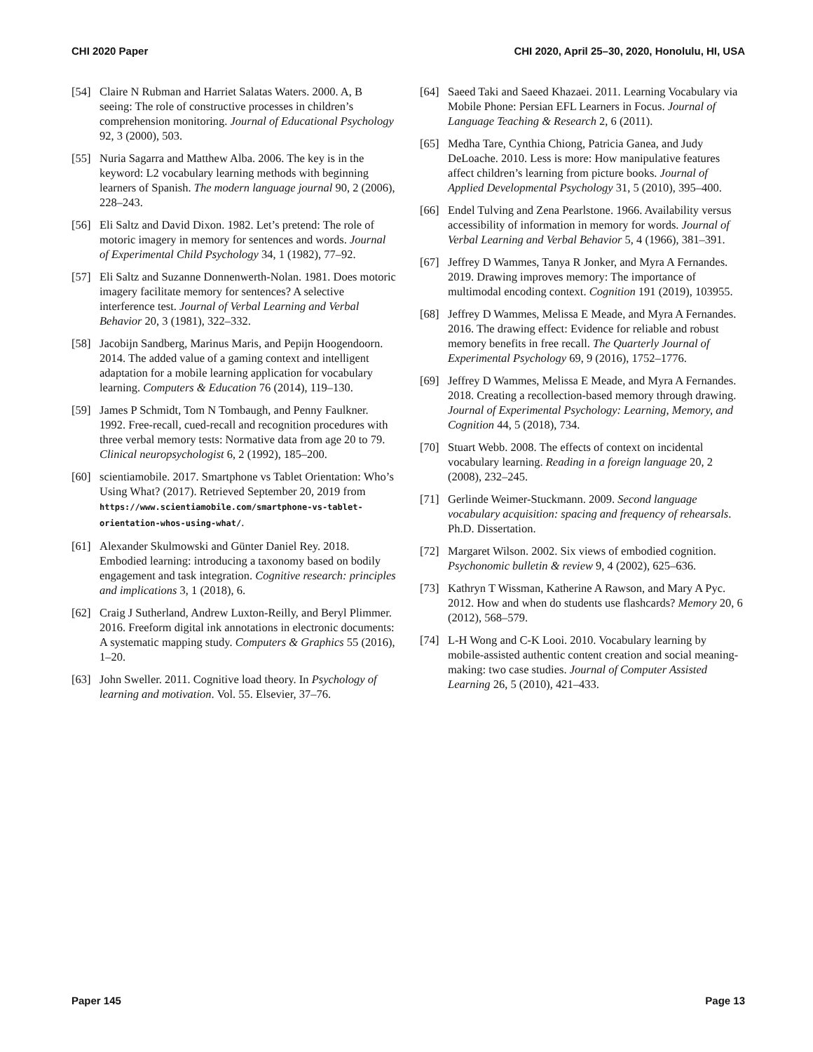CHI 2020 Paper CHI 2020, April 25–30, 2020, Honolulu, HI, USA
[54] Claire N Rubman and Harriet Salatas Waters. 2000. A, B seeing: The role of constructive processes in children’s comprehension monitoring. Journal of Educational Psychology 92, 3 (2000), 503.
[55] Nuria Sagarra and Matthew Alba. 2006. The key is in the keyword: L2 vocabulary learning methods with beginning learners of Spanish. The modern language journal 90, 2 (2006), 228–243.
[56] Eli Saltz and David Dixon. 1982. Let’s pretend: The role of motoric imagery in memory for sentences and words. Journal of Experimental Child Psychology 34, 1 (1982), 77–92.
[57] Eli Saltz and Suzanne Donnenwerth-Nolan. 1981. Does motoric imagery facilitate memory for sentences? A selective interference test. Journal of Verbal Learning and Verbal Behavior 20, 3 (1981), 322–332.
[58] Jacobijn Sandberg, Marinus Maris, and Pepijn Hoogendoorn. 2014. The added value of a gaming context and intelligent adaptation for a mobile learning application for vocabulary learning. Computers & Education 76 (2014), 119–130.
[59] James P Schmidt, Tom N Tombaugh, and Penny Faulkner. 1992. Free-recall, cued-recall and recognition procedures with three verbal memory tests: Normative data from age 20 to 79. Clinical neuropsychologist 6, 2 (1992), 185–200.
[60] scientiamobile. 2017. Smartphone vs Tablet Orientation: Who’s Using What? (2017). Retrieved September 20, 2019 from https://www.scientiamobile.com/smartphone-vs-tablet-orientation-whos-using-what/.
[61] Alexander Skulmowski and Günter Daniel Rey. 2018. Embodied learning: introducing a taxonomy based on bodily engagement and task integration. Cognitive research: principles and implications 3, 1 (2018), 6.
[62] Craig J Sutherland, Andrew Luxton-Reilly, and Beryl Plimmer. 2016. Freeform digital ink annotations in electronic documents: A systematic mapping study. Computers & Graphics 55 (2016), 1–20.
[63] John Sweller. 2011. Cognitive load theory. In Psychology of learning and motivation. Vol. 55. Elsevier, 37–76.
[64] Saeed Taki and Saeed Khazaei. 2011. Learning Vocabulary via Mobile Phone: Persian EFL Learners in Focus. Journal of Language Teaching & Research 2, 6 (2011).
[65] Medha Tare, Cynthia Chiong, Patricia Ganea, and Judy DeLoache. 2010. Less is more: How manipulative features affect children’s learning from picture books. Journal of Applied Developmental Psychology 31, 5 (2010), 395–400.
[66] Endel Tulving and Zena Pearlstone. 1966. Availability versus accessibility of information in memory for words. Journal of Verbal Learning and Verbal Behavior 5, 4 (1966), 381–391.
[67] Jeffrey D Wammes, Tanya R Jonker, and Myra A Fernandes. 2019. Drawing improves memory: The importance of multimodal encoding context. Cognition 191 (2019), 103955.
[68] Jeffrey D Wammes, Melissa E Meade, and Myra A Fernandes. 2016. The drawing effect: Evidence for reliable and robust memory benefits in free recall. The Quarterly Journal of Experimental Psychology 69, 9 (2016), 1752–1776.
[69] Jeffrey D Wammes, Melissa E Meade, and Myra A Fernandes. 2018. Creating a recollection-based memory through drawing. Journal of Experimental Psychology: Learning, Memory, and Cognition 44, 5 (2018), 734.
[70] Stuart Webb. 2008. The effects of context on incidental vocabulary learning. Reading in a foreign language 20, 2 (2008), 232–245.
[71] Gerlinde Weimer-Stuckmann. 2009. Second language vocabulary acquisition: spacing and frequency of rehearsals. Ph.D. Dissertation.
[72] Margaret Wilson. 2002. Six views of embodied cognition. Psychonomic bulletin & review 9, 4 (2002), 625–636.
[73] Kathryn T Wissman, Katherine A Rawson, and Mary A Pyc. 2012. How and when do students use flashcards? Memory 20, 6 (2012), 568–579.
[74] L-H Wong and C-K Looi. 2010. Vocabulary learning by mobile-assisted authentic content creation and social meaning-making: two case studies. Journal of Computer Assisted Learning 26, 5 (2010), 421–433.
Paper 145 Page 13